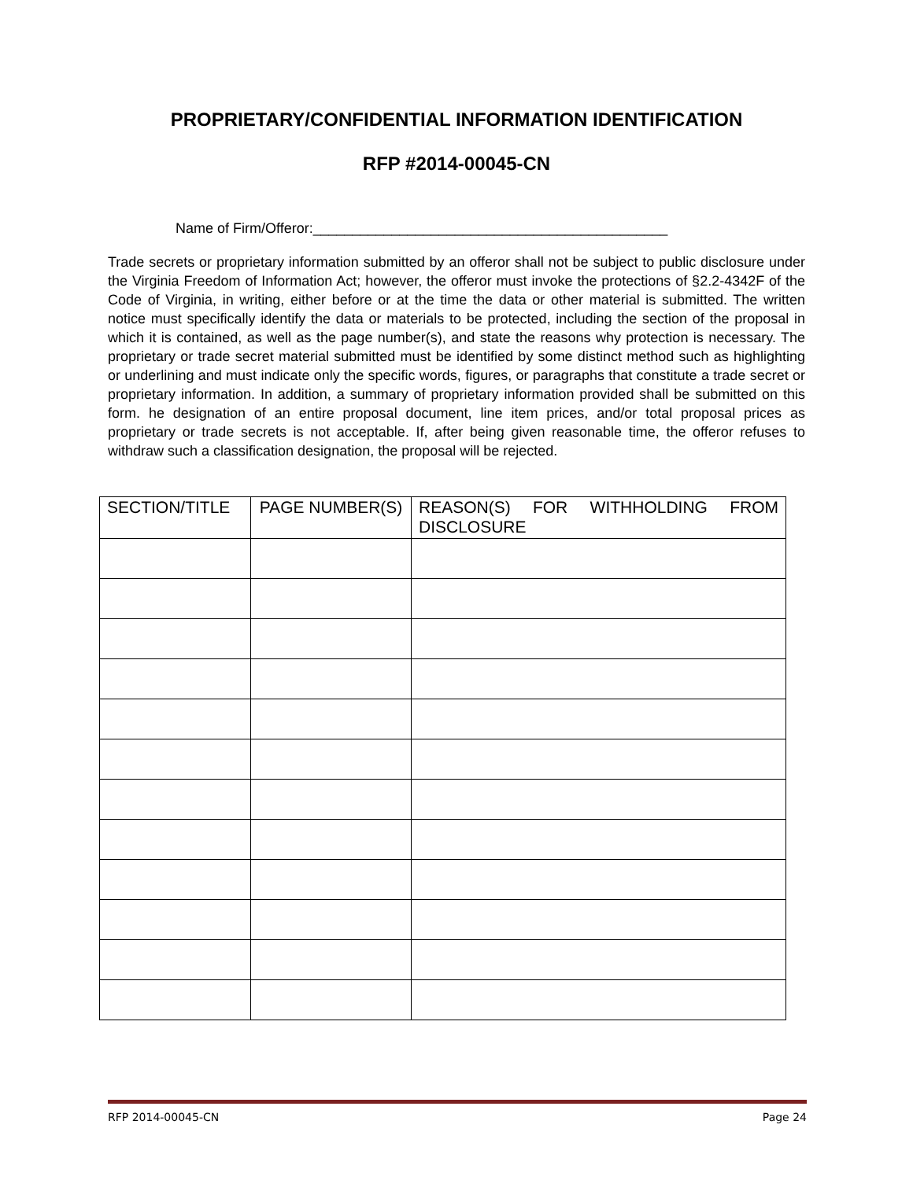PROPRIETARY/CONFIDENTIAL INFORMATION IDENTIFICATION
RFP #2014-00045-CN
Name of Firm/Offeror:_____________________________________________
Trade secrets or proprietary information submitted by an offeror shall not be subject to public disclosure under the Virginia Freedom of Information Act; however, the offeror must invoke the protections of §2.2-4342F of the Code of Virginia, in writing, either before or at the time the data or other material is submitted. The written notice must specifically identify the data or materials to be protected, including the section of the proposal in which it is contained, as well as the page number(s), and state the reasons why protection is necessary. The proprietary or trade secret material submitted must be identified by some distinct method such as highlighting or underlining and must indicate only the specific words, figures, or paragraphs that constitute a trade secret or proprietary information. In addition, a summary of proprietary information provided shall be submitted on this form. he designation of an entire proposal document, line item prices, and/or total proposal prices as proprietary or trade secrets is not acceptable. If, after being given reasonable time, the offeror refuses to withdraw such a classification designation, the proposal will be rejected.
| SECTION/TITLE | PAGE NUMBER(S) | REASON(S) FOR WITHHOLDING FROM DISCLOSURE |
| --- | --- | --- |
RFP 2014-00045-CN Page 24